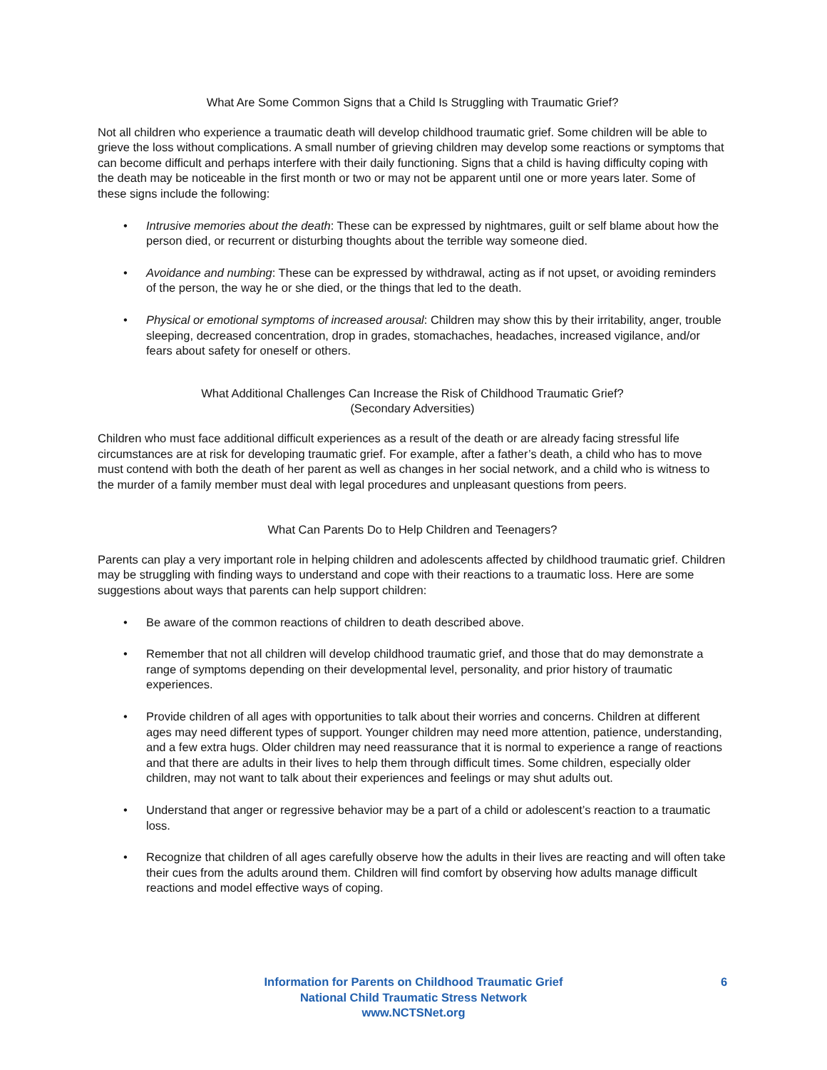What Are Some Common Signs that a Child Is Struggling with Traumatic Grief?
Not all children who experience a traumatic death will develop childhood traumatic grief. Some children will be able to grieve the loss without complications. A small number of grieving children may develop some reactions or symptoms that can become difficult and perhaps interfere with their daily functioning. Signs that a child is having difficulty coping with the death may be noticeable in the first month or two or may not be apparent until one or more years later. Some of these signs include the following:
• Intrusive memories about the death: These can be expressed by nightmares, guilt or self blame about how the person died, or recurrent or disturbing thoughts about the terrible way someone died.
• Avoidance and numbing: These can be expressed by withdrawal, acting as if not upset, or avoiding reminders of the person, the way he or she died, or the things that led to the death.
• Physical or emotional symptoms of increased arousal: Children may show this by their irritability, anger, trouble sleeping, decreased concentration, drop in grades, stomachaches, headaches, increased vigilance, and/or fears about safety for oneself or others.
What Additional Challenges Can Increase the Risk of Childhood Traumatic Grief?
(Secondary Adversities)
Children who must face additional difficult experiences as a result of the death or are already facing stressful life circumstances are at risk for developing traumatic grief. For example, after a father’s death, a child who has to move must contend with both the death of her parent as well as changes in her social network, and a child who is witness to the murder of a family member must deal with legal procedures and unpleasant questions from peers.
What Can Parents Do to Help Children and Teenagers?
Parents can play a very important role in helping children and adolescents affected by childhood traumatic grief. Children may be struggling with finding ways to understand and cope with their reactions to a traumatic loss. Here are some suggestions about ways that parents can help support children:
• Be aware of the common reactions of children to death described above.
• Remember that not all children will develop childhood traumatic grief, and those that do may demonstrate a range of symptoms depending on their developmental level, personality, and prior history of traumatic experiences.
• Provide children of all ages with opportunities to talk about their worries and concerns. Children at different ages may need different types of support. Younger children may need more attention, patience, understanding, and a few extra hugs. Older children may need reassurance that it is normal to experience a range of reactions and that there are adults in their lives to help them through difficult times. Some children, especially older children, may not want to talk about their experiences and feelings or may shut adults out.
• Understand that anger or regressive behavior may be a part of a child or adolescent’s reaction to a traumatic loss.
• Recognize that children of all ages carefully observe how the adults in their lives are reacting and will often take their cues from the adults around them. Children will find comfort by observing how adults manage difficult reactions and model effective ways of coping.
Information for Parents on Childhood Traumatic Grief
National Child Traumatic Stress Network
www.NCTSNet.org
6